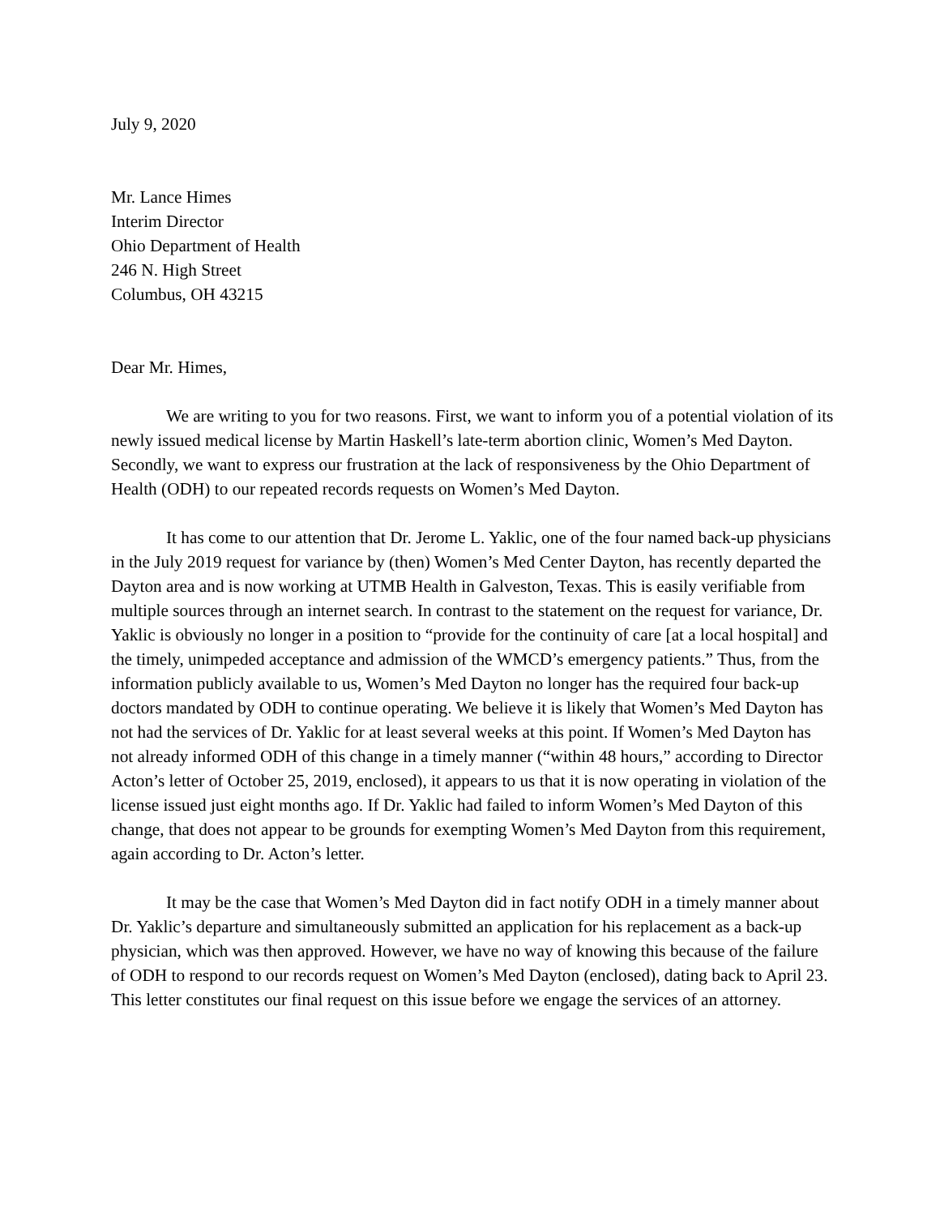July 9, 2020
Mr. Lance Himes
Interim Director
Ohio Department of Health
246 N. High Street
Columbus, OH 43215
Dear Mr. Himes,
We are writing to you for two reasons. First, we want to inform you of a potential violation of its newly issued medical license by Martin Haskell’s late-term abortion clinic, Women’s Med Dayton. Secondly, we want to express our frustration at the lack of responsiveness by the Ohio Department of Health (ODH) to our repeated records requests on Women’s Med Dayton.
It has come to our attention that Dr. Jerome L. Yaklic, one of the four named back-up physicians in the July 2019 request for variance by (then) Women’s Med Center Dayton, has recently departed the Dayton area and is now working at UTMB Health in Galveston, Texas. This is easily verifiable from multiple sources through an internet search. In contrast to the statement on the request for variance, Dr. Yaklic is obviously no longer in a position to “provide for the continuity of care [at a local hospital] and the timely, unimpeded acceptance and admission of the WMCD’s emergency patients.” Thus, from the information publicly available to us, Women’s Med Dayton no longer has the required four back-up doctors mandated by ODH to continue operating. We believe it is likely that Women’s Med Dayton has not had the services of Dr. Yaklic for at least several weeks at this point. If Women’s Med Dayton has not already informed ODH of this change in a timely manner (“within 48 hours,” according to Director Acton’s letter of October 25, 2019, enclosed), it appears to us that it is now operating in violation of the license issued just eight months ago. If Dr. Yaklic had failed to inform Women’s Med Dayton of this change, that does not appear to be grounds for exempting Women’s Med Dayton from this requirement, again according to Dr. Acton’s letter.
It may be the case that Women’s Med Dayton did in fact notify ODH in a timely manner about Dr. Yaklic’s departure and simultaneously submitted an application for his replacement as a back-up physician, which was then approved. However, we have no way of knowing this because of the failure of ODH to respond to our records request on Women’s Med Dayton (enclosed), dating back to April 23. This letter constitutes our final request on this issue before we engage the services of an attorney.